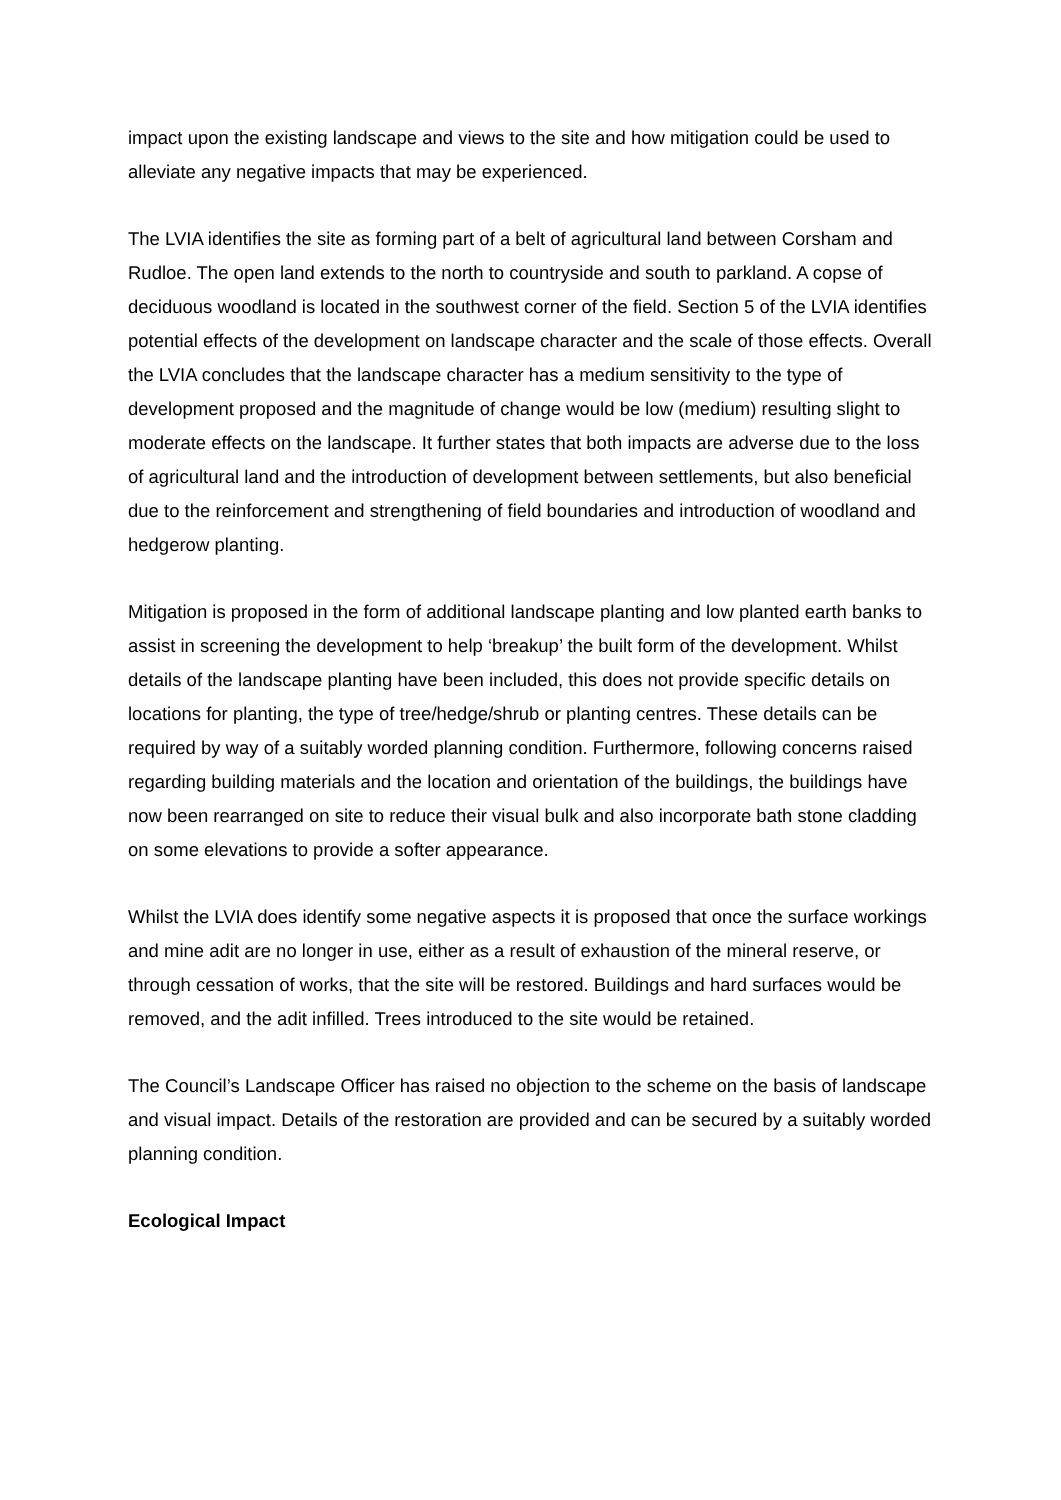impact upon the existing landscape and views to the site and how mitigation could be used to alleviate any negative impacts that may be experienced.
The LVIA identifies the site as forming part of a belt of agricultural land between Corsham and Rudloe. The open land extends to the north to countryside and south to parkland. A copse of deciduous woodland is located in the southwest corner of the field. Section 5 of the LVIA identifies potential effects of the development on landscape character and the scale of those effects. Overall the LVIA concludes that the landscape character has a medium sensitivity to the type of development proposed and the magnitude of change would be low (medium) resulting slight to moderate effects on the landscape. It further states that both impacts are adverse due to the loss of agricultural land and the introduction of development between settlements, but also beneficial due to the reinforcement and strengthening of field boundaries and introduction of woodland and hedgerow planting.
Mitigation is proposed in the form of additional landscape planting and low planted earth banks to assist in screening the development to help ‘breakup’ the built form of the development. Whilst details of the landscape planting have been included, this does not provide specific details on locations for planting, the type of tree/hedge/shrub or planting centres. These details can be required by way of a suitably worded planning condition. Furthermore, following concerns raised regarding building materials and the location and orientation of the buildings, the buildings have now been rearranged on site to reduce their visual bulk and also incorporate bath stone cladding on some elevations to provide a softer appearance.
Whilst the LVIA does identify some negative aspects it is proposed that once the surface workings and mine adit are no longer in use, either as a result of exhaustion of the mineral reserve, or through cessation of works, that the site will be restored. Buildings and hard surfaces would be removed, and the adit infilled. Trees introduced to the site would be retained.
The Council’s Landscape Officer has raised no objection to the scheme on the basis of landscape and visual impact. Details of the restoration are provided and can be secured by a suitably worded planning condition.
Ecological Impact